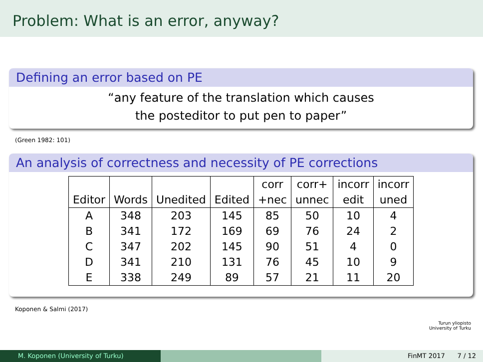Problem: What is an error, anyway?
Defining an error based on PE
“any feature of the translation which causes
the posteditor to put pen to paper”
(Green 1982: 101)
An analysis of correctness and necessity of PE corrections
| | | | | corr | corr+ | incorr | incorr |
| --- | --- | --- | --- | --- | --- | --- | --- |
| Editor | Words | Unedited | Edited | +nec | unnec | edit | uned |
| A | 348 | 203 | 145 | 85 | 50 | 10 | 4 |
| B | 341 | 172 | 169 | 69 | 76 | 24 | 2 |
| C | 347 | 202 | 145 | 90 | 51 | 4 | 0 |
| D | 341 | 210 | 131 | 76 | 45 | 10 | 9 |
| E | 338 | 249 | 89 | 57 | 21 | 11 | 20 |
Koponen & Salmi (2017)
Turun yliopisto
University of Turku
M. Koponen (University of Turku) FinMT 2017 7 / 12